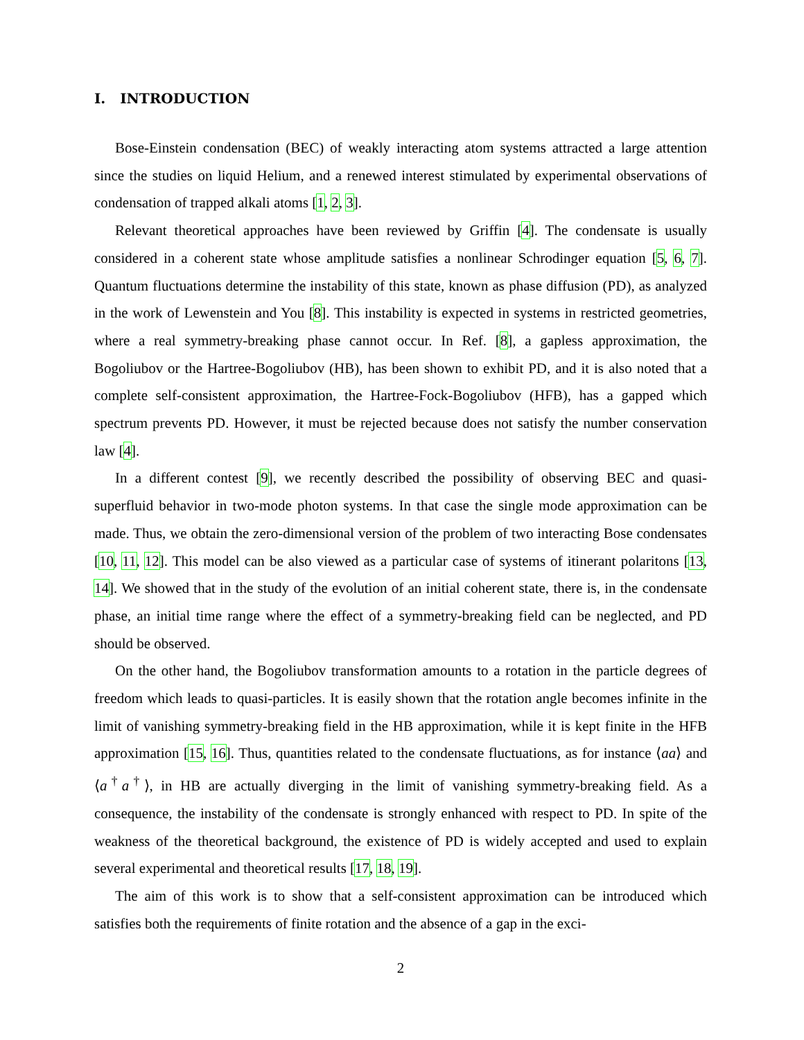I. INTRODUCTION
Bose-Einstein condensation (BEC) of weakly interacting atom systems attracted a large attention since the studies on liquid Helium, and a renewed interest stimulated by experimental observations of condensation of trapped alkali atoms [1, 2, 3].
Relevant theoretical approaches have been reviewed by Griffin [4]. The condensate is usually considered in a coherent state whose amplitude satisfies a nonlinear Schrodinger equation [5, 6, 7]. Quantum fluctuations determine the instability of this state, known as phase diffusion (PD), as analyzed in the work of Lewenstein and You [8]. This instability is expected in systems in restricted geometries, where a real symmetry-breaking phase cannot occur. In Ref. [8], a gapless approximation, the Bogoliubov or the Hartree-Bogoliubov (HB), has been shown to exhibit PD, and it is also noted that a complete self-consistent approximation, the Hartree-Fock-Bogoliubov (HFB), has a gapped which spectrum prevents PD. However, it must be rejected because does not satisfy the number conservation law [4].
In a different contest [9], we recently described the possibility of observing BEC and quasi-superfluid behavior in two-mode photon systems. In that case the single mode approximation can be made. Thus, we obtain the zero-dimensional version of the problem of two interacting Bose condensates [10, 11, 12]. This model can be also viewed as a particular case of systems of itinerant polaritons [13, 14]. We showed that in the study of the evolution of an initial coherent state, there is, in the condensate phase, an initial time range where the effect of a symmetry-breaking field can be neglected, and PD should be observed.
On the other hand, the Bogoliubov transformation amounts to a rotation in the particle degrees of freedom which leads to quasi-particles. It is easily shown that the rotation angle becomes infinite in the limit of vanishing symmetry-breaking field in the HB approximation, while it is kept finite in the HFB approximation [15, 16]. Thus, quantities related to the condensate fluctuations, as for instance ⟨aa⟩ and ⟨a<sup>†</sup>a<sup>†</sup>⟩, in HB are actually diverging in the limit of vanishing symmetry-breaking field. As a consequence, the instability of the condensate is strongly enhanced with respect to PD. In spite of the weakness of the theoretical background, the existence of PD is widely accepted and used to explain several experimental and theoretical results [17, 18, 19].
The aim of this work is to show that a self-consistent approximation can be introduced which satisfies both the requirements of finite rotation and the absence of a gap in the exci-
2